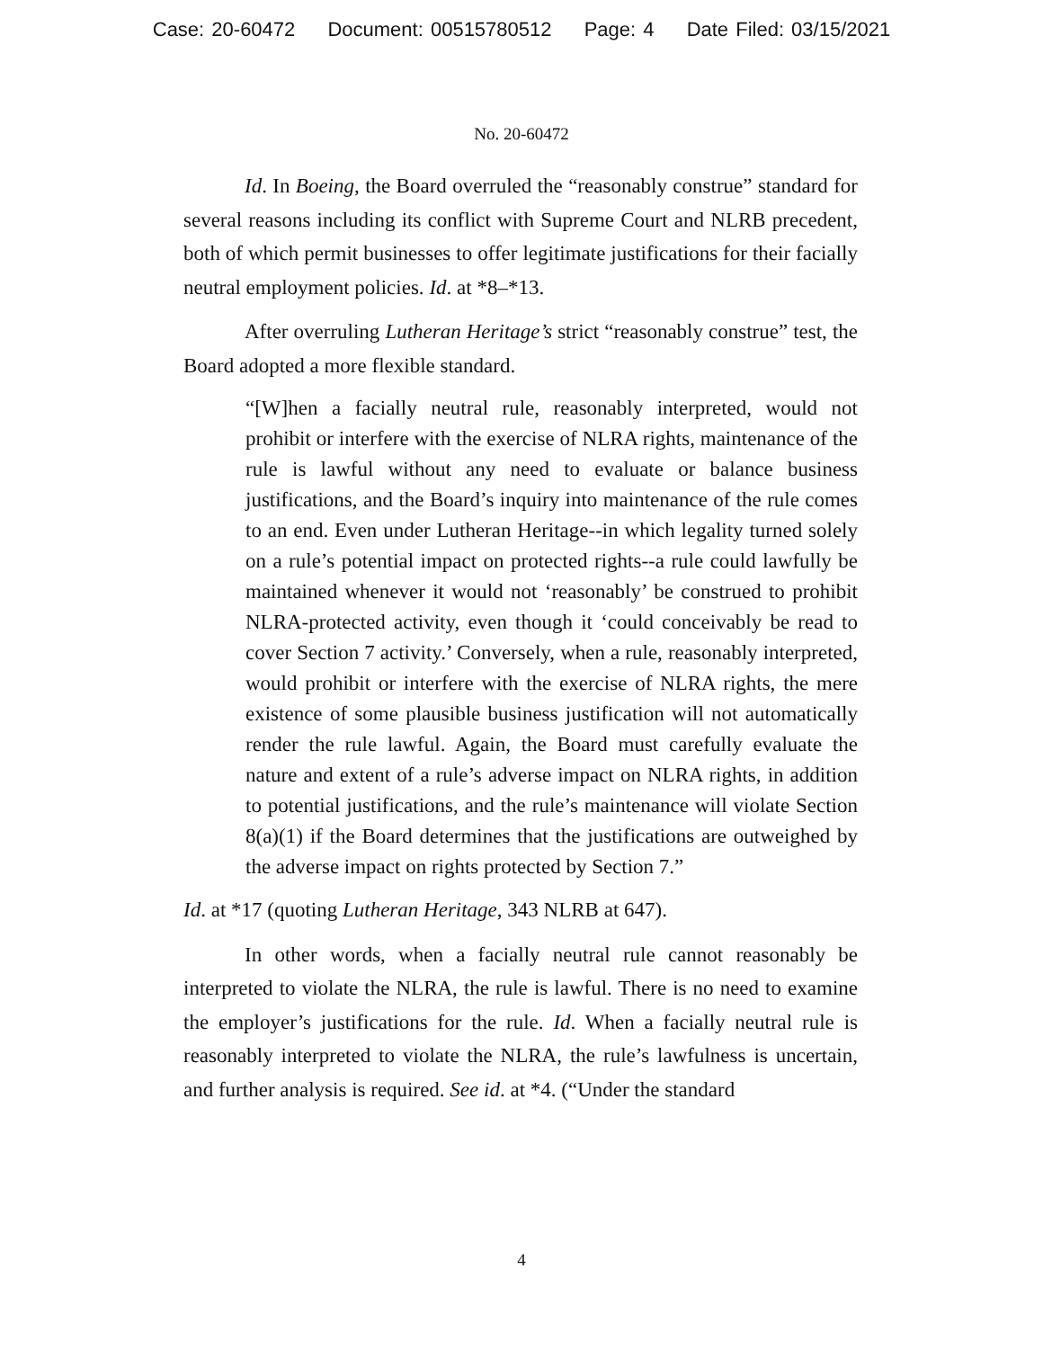Case: 20-60472 Document: 00515780512 Page: 4 Date Filed: 03/15/2021
No. 20-60472
Id. In Boeing, the Board overruled the “reasonably construe” standard for several reasons including its conflict with Supreme Court and NLRB precedent, both of which permit businesses to offer legitimate justifications for their facially neutral employment policies. Id. at *8–*13.
After overruling Lutheran Heritage’s strict “reasonably construe” test, the Board adopted a more flexible standard.
“[W]hen a facially neutral rule, reasonably interpreted, would not prohibit or interfere with the exercise of NLRA rights, maintenance of the rule is lawful without any need to evaluate or balance business justifications, and the Board’s inquiry into maintenance of the rule comes to an end. Even under Lutheran Heritage--in which legality turned solely on a rule’s potential impact on protected rights--a rule could lawfully be maintained whenever it would not ‘reasonably’ be construed to prohibit NLRA-protected activity, even though it ‘could conceivably be read to cover Section 7 activity.’ Conversely, when a rule, reasonably interpreted, would prohibit or interfere with the exercise of NLRA rights, the mere existence of some plausible business justification will not automatically render the rule lawful. Again, the Board must carefully evaluate the nature and extent of a rule’s adverse impact on NLRA rights, in addition to potential justifications, and the rule’s maintenance will violate Section 8(a)(1) if the Board determines that the justifications are outweighed by the adverse impact on rights protected by Section 7.”
Id. at *17 (quoting Lutheran Heritage, 343 NLRB at 647).
In other words, when a facially neutral rule cannot reasonably be interpreted to violate the NLRA, the rule is lawful. There is no need to examine the employer’s justifications for the rule. Id. When a facially neutral rule is reasonably interpreted to violate the NLRA, the rule’s lawfulness is uncertain, and further analysis is required. See id. at *4. (“Under the standard
4